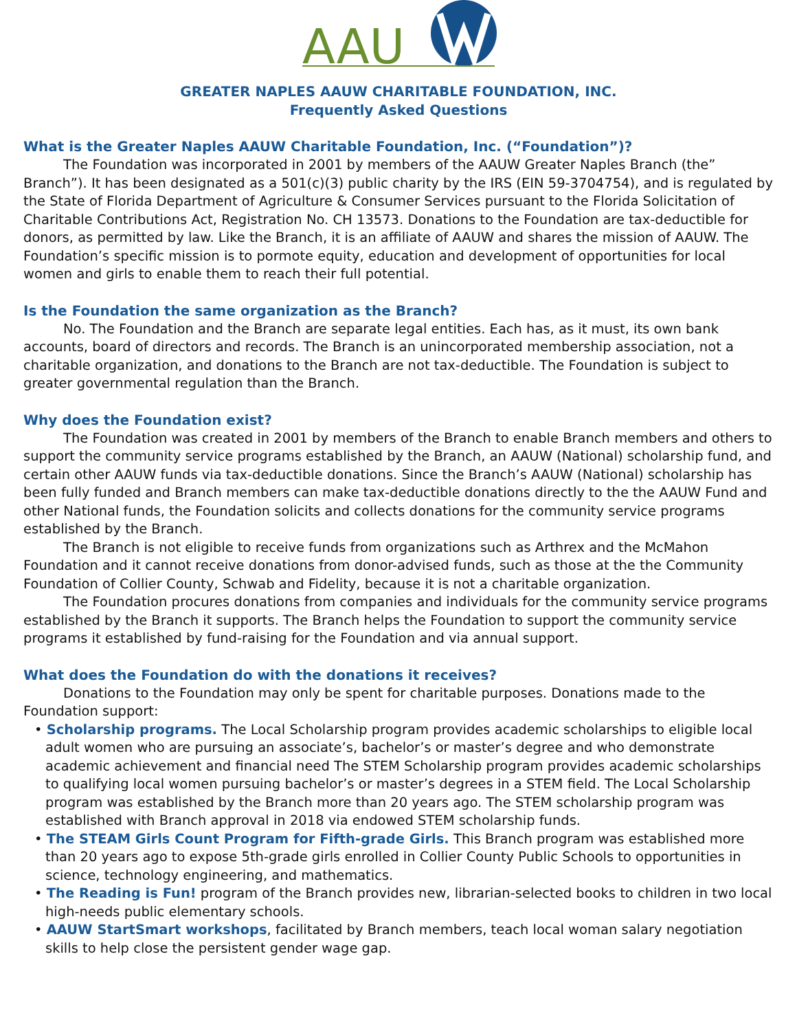AAU
GREATER NAPLES AAUW CHARITABLE FOUNDATION, INC.
Frequently Asked Questions
What is the Greater Naples AAUW Charitable Foundation, Inc. (“Foundation”)?
The Foundation was incorporated in 2001 by members of the AAUW Greater Naples Branch (the” Branch”). It has been designated as a 501(c)(3) public charity by the IRS (EIN 59-3704754), and is regulated by the State of Florida Department of Agriculture & Consumer Services pursuant to the Florida Solicitation of Charitable Contributions Act, Registration No. CH 13573. Donations to the Foundation are tax-deductible for donors, as permitted by law. Like the Branch, it is an affiliate of AAUW and shares the mission of AAUW. The Foundation’s specific mission is to pormote equity, education and development of opportunities for local women and girls to enable them to reach their full potential.
Is the Foundation the same organization as the Branch?
No. The Foundation and the Branch are separate legal entities. Each has, as it must, its own bank accounts, board of directors and records. The Branch is an unincorporated membership association, not a charitable organization, and donations to the Branch are not tax-deductible. The Foundation is subject to greater governmental regulation than the Branch.
Why does the Foundation exist?
The Foundation was created in 2001 by members of the Branch to enable Branch members and others to support the community service programs established by the Branch, an AAUW (National) scholarship fund, and certain other AAUW funds via tax-deductible donations. Since the Branch’s AAUW (National) scholarship has been fully funded and Branch members can make tax-deductible donations directly to the the AAUW Fund and other National funds, the Foundation solicits and collects donations for the community service programs established by the Branch.
The Branch is not eligible to receive funds from organizations such as Arthrex and the McMahon Foundation and it cannot receive donations from donor-advised funds, such as those at the the Community Foundation of Collier County, Schwab and Fidelity, because it is not a charitable organization.
The Foundation procures donations from companies and individuals for the community service programs established by the Branch it supports. The Branch helps the Foundation to support the community service programs it established by fund-raising for the Foundation and via annual support.
What does the Foundation do with the donations it receives?
Donations to the Foundation may only be spent for charitable purposes. Donations made to the Foundation support:
• Scholarship programs. The Local Scholarship program provides academic scholarships to eligible local adult women who are pursuing an associate’s, bachelor’s or master’s degree and who demonstrate academic achievement and financial need The STEM Scholarship program provides academic scholarships to qualifying local women pursuing bachelor’s or master’s degrees in a STEM field. The Local Scholarship program was established by the Branch more than 20 years ago. The STEM scholarship program was established with Branch approval in 2018 via endowed STEM scholarship funds.
• The STEAM Girls Count Program for Fifth-grade Girls. This Branch program was established more than 20 years ago to expose 5th-grade girls enrolled in Collier County Public Schools to opportunities in science, technology engineering, and mathematics.
• The Reading is Fun! program of the Branch provides new, librarian-selected books to children in two local high-needs public elementary schools.
• AAUW StartSmart workshops, facilitated by Branch members, teach local woman salary negotiation skills to help close the persistent gender wage gap.